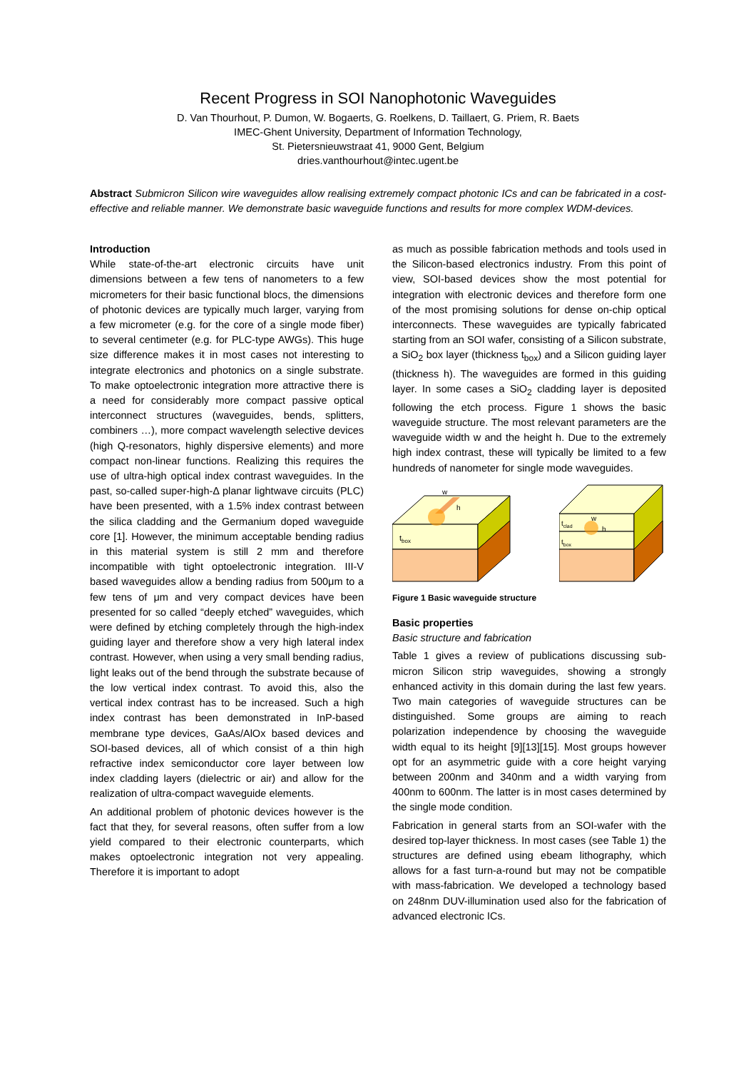Recent Progress in SOI Nanophotonic Waveguides
D. Van Thourhout, P. Dumon, W. Bogaerts, G. Roelkens, D. Taillaert, G. Priem, R. Baets
IMEC-Ghent University, Department of Information Technology,
St. Pietersnieuwstraat 41, 9000 Gent, Belgium
dries.vanthourhout@intec.ugent.be
Abstract Submicron Silicon wire waveguides allow realising extremely compact photonic ICs and can be fabricated in a cost-effective and reliable manner. We demonstrate basic waveguide functions and results for more complex WDM-devices.
Introduction
While state-of-the-art electronic circuits have unit dimensions between a few tens of nanometers to a few micrometers for their basic functional blocs, the dimensions of photonic devices are typically much larger, varying from a few micrometer (e.g. for the core of a single mode fiber) to several centimeter (e.g. for PLC-type AWGs). This huge size difference makes it in most cases not interesting to integrate electronics and photonics on a single substrate. To make optoelectronic integration more attractive there is a need for considerably more compact passive optical interconnect structures (waveguides, bends, splitters, combiners …), more compact wavelength selective devices (high Q-resonators, highly dispersive elements) and more compact non-linear functions. Realizing this requires the use of ultra-high optical index contrast waveguides. In the past, so-called super-high-Δ planar lightwave circuits (PLC) have been presented, with a 1.5% index contrast between the silica cladding and the Germanium doped waveguide core [1]. However, the minimum acceptable bending radius in this material system is still 2 mm and therefore incompatible with tight optoelectronic integration. III-V based waveguides allow a bending radius from 500μm to a few tens of μm and very compact devices have been presented for so called “deeply etched” waveguides, which were defined by etching completely through the high-index guiding layer and therefore show a very high lateral index contrast. However, when using a very small bending radius, light leaks out of the bend through the substrate because of the low vertical index contrast. To avoid this, also the vertical index contrast has to be increased. Such a high index contrast has been demonstrated in InP-based membrane type devices, GaAs/AlOx based devices and SOI-based devices, all of which consist of a thin high refractive index semiconductor core layer between low index cladding layers (dielectric or air) and allow for the realization of ultra-compact waveguide elements.
An additional problem of photonic devices however is the fact that they, for several reasons, often suffer from a low yield compared to their electronic counterparts, which makes optoelectronic integration not very appealing. Therefore it is important to adopt
as much as possible fabrication methods and tools used in the Silicon-based electronics industry. From this point of view, SOI-based devices show the most potential for integration with electronic devices and therefore form one of the most promising solutions for dense on-chip optical interconnects. These waveguides are typically fabricated starting from an SOI wafer, consisting of a Silicon substrate, a SiO<sub>2</sub> box layer (thickness t<sub>box</sub>) and a Silicon guiding layer (thickness h). The waveguides are formed in this guiding layer. In some cases a SiO<sub>2</sub> cladding layer is deposited following the etch process. Figure 1 shows the basic waveguide structure. The most relevant parameters are the waveguide width w and the height h. Due to the extremely high index contrast, these will typically be limited to a few hundreds of nanometer for single mode waveguides.
w
h
tbox
tclad
w
h
tbox
Figure 1 Basic waveguide structure
Basic properties
Basic structure and fabrication
Table 1 gives a review of publications discussing sub-micron Silicon strip waveguides, showing a strongly enhanced activity in this domain during the last few years. Two main categories of waveguide structures can be distinguished. Some groups are aiming to reach polarization independence by choosing the waveguide width equal to its height [9][13][15]. Most groups however opt for an asymmetric guide with a core height varying between 200nm and 340nm and a width varying from 400nm to 600nm. The latter is in most cases determined by the single mode condition.
Fabrication in general starts from an SOI-wafer with the desired top-layer thickness. In most cases (see Table 1) the structures are defined using ebeam lithography, which allows for a fast turn-a-round but may not be compatible with mass-fabrication. We developed a technology based on 248nm DUV-illumination used also for the fabrication of advanced electronic ICs.